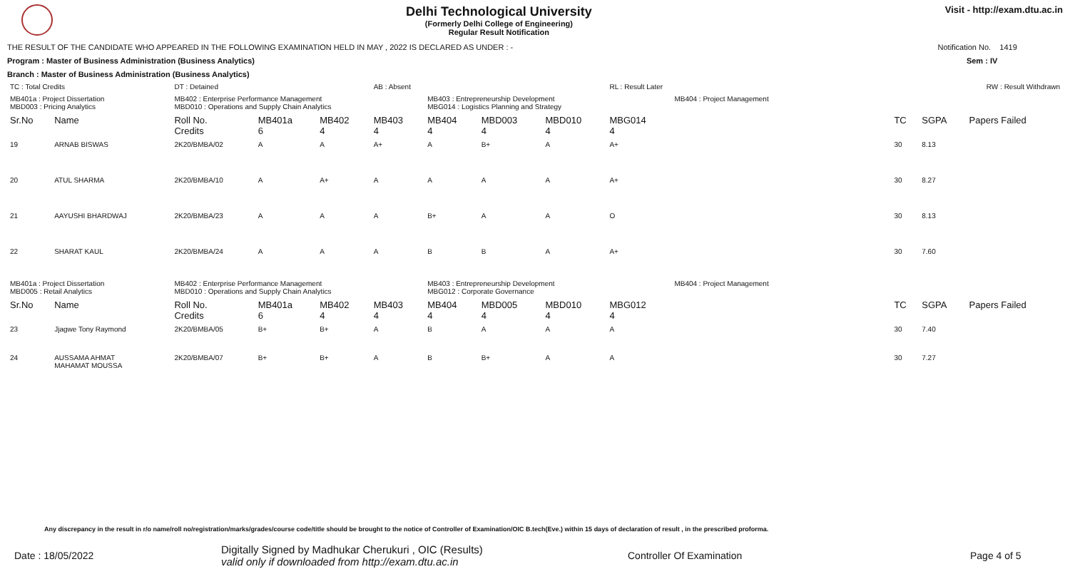Delhi Technological University
(Formerly Delhi College of Engineering)
Regular Result Notification
Visit - http://exam.dtu.ac.in
THE RESULT OF THE CANDIDATE WHO APPEARED IN THE FOLLOWING EXAMINATION HELD IN MAY , 2022 IS DECLARED AS UNDER : - Notification No. 1419
Program : Master of Business Administration (Business Analytics) Sem : IV
Branch : Master of Business Administration (Business Analytics)
| TC : Total Credits | | DT : Detained | | | AB : Absent | | | | RL : Result Later | | | RW : Result Withdrawn | |
| MB401a : Project Dissertation MBD003 : Pricing Analytics | | MB402 : Enterprise Performance Management MBD010 : Operations and Supply Chain Analytics | | | | MB403 : Entrepreneurship Development MBG014 : Logistics Planning and Strategy | | | | MB404 : Project Management | | | |
| Sr.No | Name | Roll No. Credits | MB401a 6 | MB402 4 | MB403 4 | MB404 4 | MBD003 4 | MBD010 4 | MBG014 4 | | TC | SGPA | Papers Failed |
| 19 | ARNAB BISWAS | 2K20/BMBA/02 | A | A | A+ | A | B+ | A | A+ | | 30 | 8.13 | |
| 20 | ATUL SHARMA | 2K20/BMBA/10 | A | A+ | A | A | A | A | A+ | | 30 | 8.27 | |
| 21 | AAYUSHI BHARDWAJ | 2K20/BMBA/23 | A | A | A | B+ | A | A | O | | 30 | 8.13 | |
| 22 | SHARAT KAUL | 2K20/BMBA/24 | A | A | A | B | B | A | A+ | | 30 | 7.60 | |
| MB401a : Project Dissertation MBD005 : Retail Analytics | | MB402 : Enterprise Performance Management MBD010 : Operations and Supply Chain Analytics | | | | MB403 : Entrepreneurship Development MBG012 : Corporate Governance | | | | MB404 : Project Management | | | |
| Sr.No | Name | Roll No. Credits | MB401a 6 | MB402 4 | MB403 4 | MB404 4 | MBD005 4 | MBD010 4 | MBG012 4 | | TC | SGPA | Papers Failed |
| 23 | Jjagwe Tony Raymond | 2K20/BMBA/05 | B+ | B+ | A | B | A | A | A | | 30 | 7.40 | |
| 24 | AUSSAMA AHMAT MAHAMAT MOUSSA | 2K20/BMBA/07 | B+ | B+ | A | B | B+ | A | A | | 30 | 7.27 | |
Any discrepancy in the result in r/o name/roll no/registration/marks/grades/course code/title should be brought to the notice of Controller of Examination/OIC B.tech(Eve.) within 15 days of declaration of result , in the prescribed proforma.
Date : 18/05/2022 Digitally Signed by Madhukar Cherukuri , OIC (Results)
valid only if downloaded from http://exam.dtu.ac.in Controller Of Examination Page 4 of 5